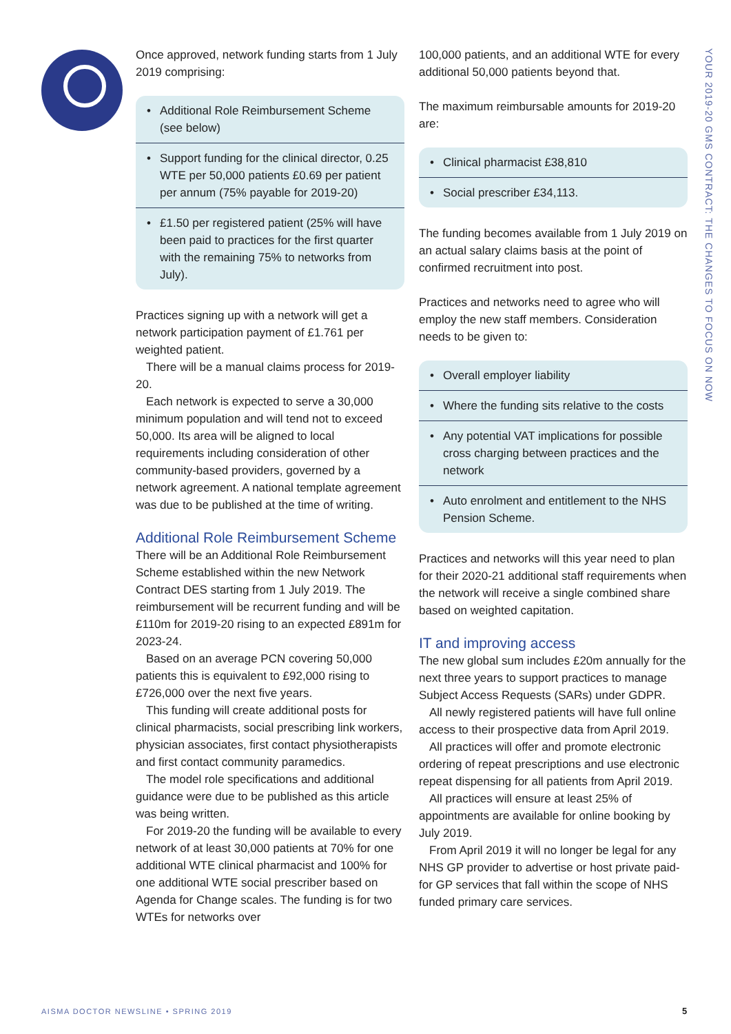Once approved, network funding starts from 1 July 2019 comprising:
• Additional Role Reimbursement Scheme (see below)
• Support funding for the clinical director, 0.25 WTE per 50,000 patients £0.69 per patient per annum (75% payable for 2019-20)
• £1.50 per registered patient (25% will have been paid to practices for the first quarter with the remaining 75% to networks from July).
Practices signing up with a network will get a network participation payment of £1.761 per weighted patient.
There will be a manual claims process for 2019-20.
Each network is expected to serve a 30,000 minimum population and will tend not to exceed 50,000. Its area will be aligned to local requirements including consideration of other community-based providers, governed by a network agreement. A national template agreement was due to be published at the time of writing.
Additional Role Reimbursement Scheme
There will be an Additional Role Reimbursement Scheme established within the new Network Contract DES starting from 1 July 2019. The reimbursement will be recurrent funding and will be £110m for 2019-20 rising to an expected £891m for 2023-24.
Based on an average PCN covering 50,000 patients this is equivalent to £92,000 rising to £726,000 over the next five years.
This funding will create additional posts for clinical pharmacists, social prescribing link workers, physician associates, first contact physiotherapists and first contact community paramedics.
The model role specifications and additional guidance were due to be published as this article was being written.
For 2019-20 the funding will be available to every network of at least 30,000 patients at 70% for one additional WTE clinical pharmacist and 100% for one additional WTE social prescriber based on Agenda for Change scales. The funding is for two WTEs for networks over
100,000 patients, and an additional WTE for every additional 50,000 patients beyond that.
The maximum reimbursable amounts for 2019-20 are:
• Clinical pharmacist £38,810
• Social prescriber £34,113.
The funding becomes available from 1 July 2019 on an actual salary claims basis at the point of confirmed recruitment into post.
Practices and networks need to agree who will employ the new staff members. Consideration needs to be given to:
• Overall employer liability
• Where the funding sits relative to the costs
• Any potential VAT implications for possible cross charging between practices and the network
• Auto enrolment and entitlement to the NHS Pension Scheme.
Practices and networks will this year need to plan for their 2020-21 additional staff requirements when the network will receive a single combined share based on weighted capitation.
IT and improving access
The new global sum includes £20m annually for the next three years to support practices to manage Subject Access Requests (SARs) under GDPR.
All newly registered patients will have full online access to their prospective data from April 2019.
All practices will offer and promote electronic ordering of repeat prescriptions and use electronic repeat dispensing for all patients from April 2019.
All practices will ensure at least 25% of appointments are available for online booking by July 2019.
From April 2019 it will no longer be legal for any NHS GP provider to advertise or host private paid-for GP services that fall within the scope of NHS funded primary care services.
YOUR 2019-20 GMS CONTRACT: THE CHANGES TO FOCUS ON NOW
AISMA DOCTOR NEWSLINE • SPRING 2019
5